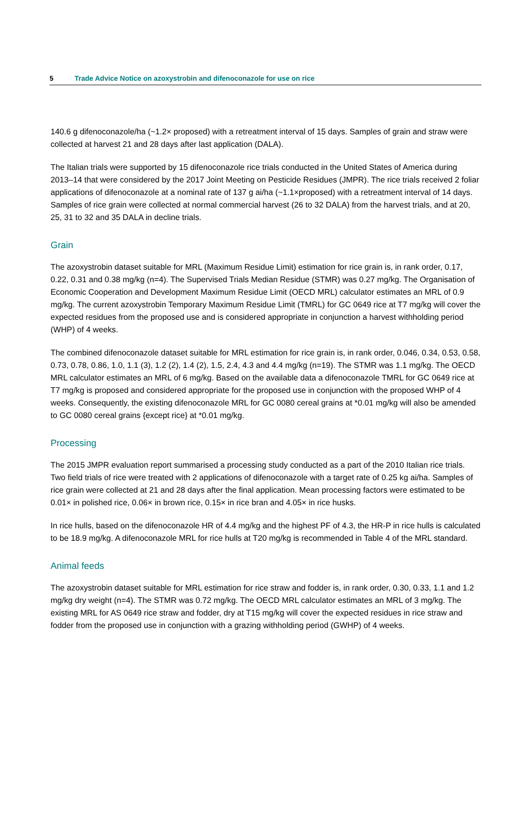5 Trade Advice Notice on azoxystrobin and difenoconazole for use on rice
140.6 g difenoconazole/ha (~1.2× proposed) with a retreatment interval of 15 days. Samples of grain and straw were collected at harvest 21 and 28 days after last application (DALA).
The Italian trials were supported by 15 difenoconazole rice trials conducted in the United States of America during 2013–14 that were considered by the 2017 Joint Meeting on Pesticide Residues (JMPR). The rice trials received 2 foliar applications of difenoconazole at a nominal rate of 137 g ai/ha (~1.1×proposed) with a retreatment interval of 14 days. Samples of rice grain were collected at normal commercial harvest (26 to 32 DALA) from the harvest trials, and at 20, 25, 31 to 32 and 35 DALA in decline trials.
Grain
The azoxystrobin dataset suitable for MRL (Maximum Residue Limit) estimation for rice grain is, in rank order, 0.17, 0.22, 0.31 and 0.38 mg/kg (n=4). The Supervised Trials Median Residue (STMR) was 0.27 mg/kg. The Organisation of Economic Cooperation and Development Maximum Residue Limit (OECD MRL) calculator estimates an MRL of 0.9 mg/kg. The current azoxystrobin Temporary Maximum Residue Limit (TMRL) for GC 0649 rice at T7 mg/kg will cover the expected residues from the proposed use and is considered appropriate in conjunction a harvest withholding period (WHP) of 4 weeks.
The combined difenoconazole dataset suitable for MRL estimation for rice grain is, in rank order, 0.046, 0.34, 0.53, 0.58, 0.73, 0.78, 0.86, 1.0, 1.1 (3), 1.2 (2), 1.4 (2), 1.5, 2.4, 4.3 and 4.4 mg/kg (n=19). The STMR was 1.1 mg/kg. The OECD MRL calculator estimates an MRL of 6 mg/kg. Based on the available data a difenoconazole TMRL for GC 0649 rice at T7 mg/kg is proposed and considered appropriate for the proposed use in conjunction with the proposed WHP of 4 weeks. Consequently, the existing difenoconazole MRL for GC 0080 cereal grains at *0.01 mg/kg will also be amended to GC 0080 cereal grains {except rice} at *0.01 mg/kg.
Processing
The 2015 JMPR evaluation report summarised a processing study conducted as a part of the 2010 Italian rice trials. Two field trials of rice were treated with 2 applications of difenoconazole with a target rate of 0.25 kg ai/ha. Samples of rice grain were collected at 21 and 28 days after the final application. Mean processing factors were estimated to be 0.01× in polished rice, 0.06× in brown rice, 0.15× in rice bran and 4.05× in rice husks.
In rice hulls, based on the difenoconazole HR of 4.4 mg/kg and the highest PF of 4.3, the HR-P in rice hulls is calculated to be 18.9 mg/kg. A difenoconazole MRL for rice hulls at T20 mg/kg is recommended in Table 4 of the MRL standard.
Animal feeds
The azoxystrobin dataset suitable for MRL estimation for rice straw and fodder is, in rank order, 0.30, 0.33, 1.1 and 1.2 mg/kg dry weight (n=4). The STMR was 0.72 mg/kg. The OECD MRL calculator estimates an MRL of 3 mg/kg. The existing MRL for AS 0649 rice straw and fodder, dry at T15 mg/kg will cover the expected residues in rice straw and fodder from the proposed use in conjunction with a grazing withholding period (GWHP) of 4 weeks.